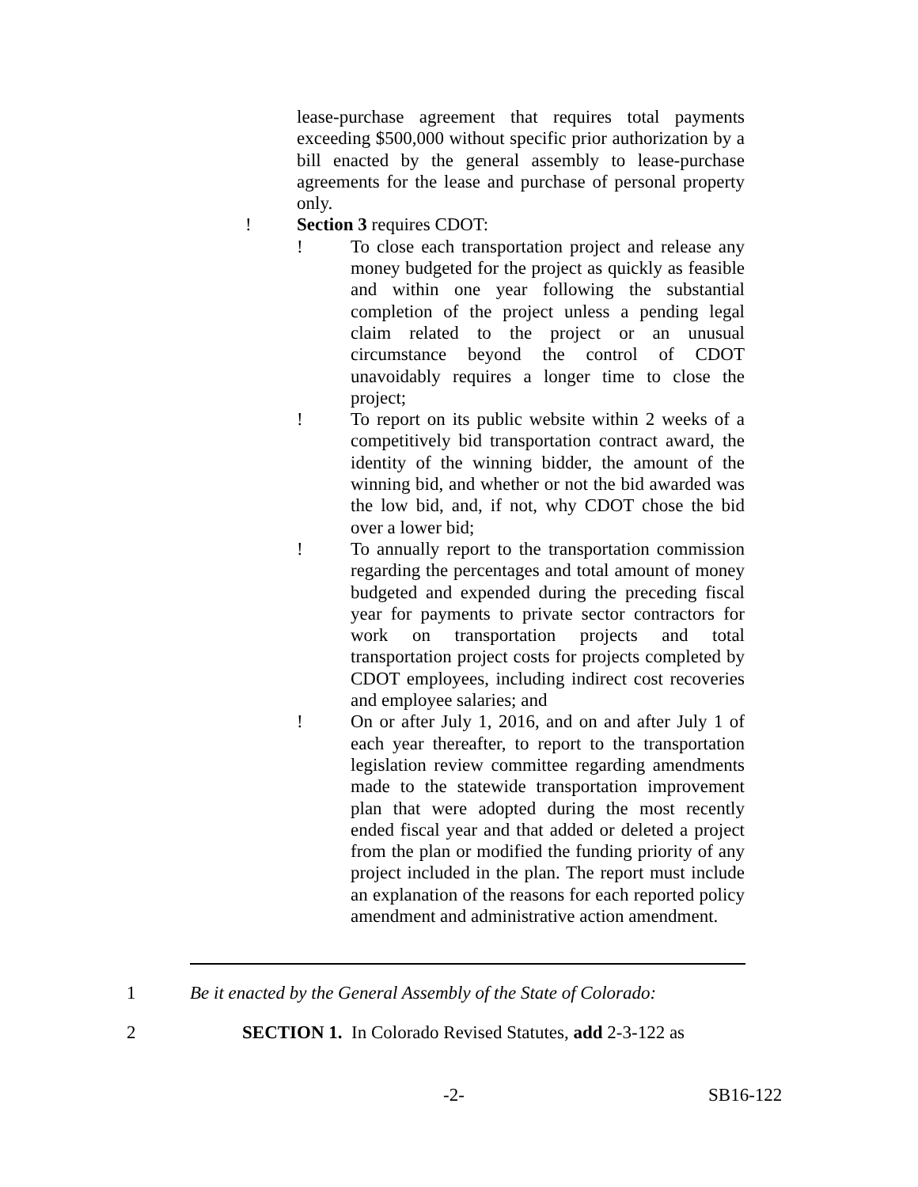lease-purchase agreement that requires total payments exceeding $500,000 without specific prior authorization by a bill enacted by the general assembly to lease-purchase agreements for the lease and purchase of personal property only.
! Section 3 requires CDOT:
! To close each transportation project and release any money budgeted for the project as quickly as feasible and within one year following the substantial completion of the project unless a pending legal claim related to the project or an unusual circumstance beyond the control of CDOT unavoidably requires a longer time to close the project;
! To report on its public website within 2 weeks of a competitively bid transportation contract award, the identity of the winning bidder, the amount of the winning bid, and whether or not the bid awarded was the low bid, and, if not, why CDOT chose the bid over a lower bid;
! To annually report to the transportation commission regarding the percentages and total amount of money budgeted and expended during the preceding fiscal year for payments to private sector contractors for work on transportation projects and total transportation project costs for projects completed by CDOT employees, including indirect cost recoveries and employee salaries; and
! On or after July 1, 2016, and on and after July 1 of each year thereafter, to report to the transportation legislation review committee regarding amendments made to the statewide transportation improvement plan that were adopted during the most recently ended fiscal year and that added or deleted a project from the plan or modified the funding priority of any project included in the plan. The report must include an explanation of the reasons for each reported policy amendment and administrative action amendment.
1 Be it enacted by the General Assembly of the State of Colorado:
2 SECTION 1. In Colorado Revised Statutes, add 2-3-122 as
-2- SB16-122